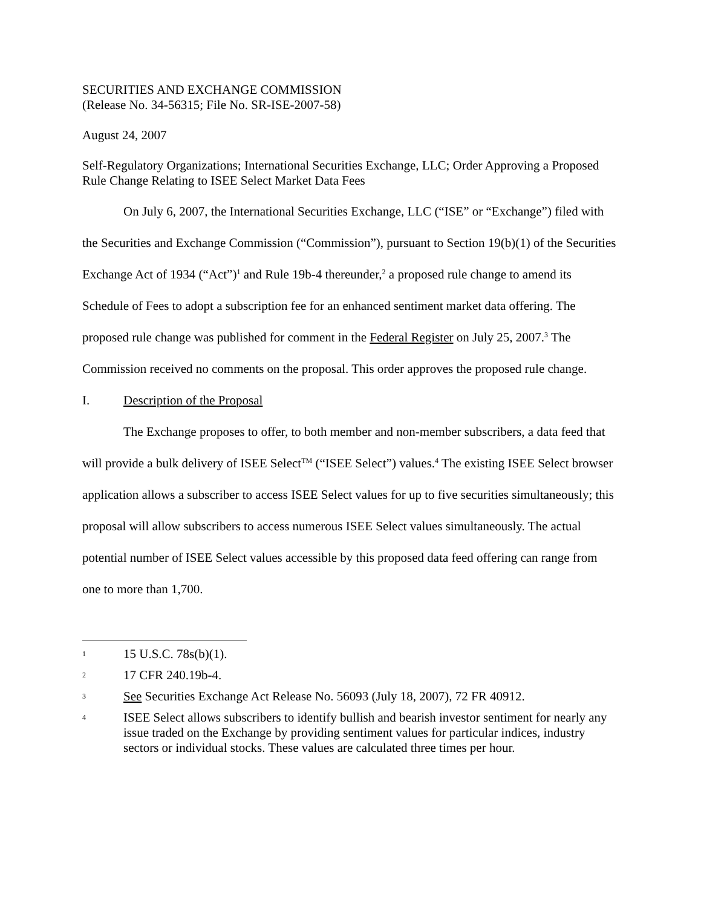SECURITIES AND EXCHANGE COMMISSION
(Release No. 34-56315; File No. SR-ISE-2007-58)
August 24, 2007
Self-Regulatory Organizations; International Securities Exchange, LLC; Order Approving a Proposed Rule Change Relating to ISEE Select Market Data Fees
On July 6, 2007, the International Securities Exchange, LLC (“ISE” or “Exchange”) filed with the Securities and Exchange Commission (“Commission”), pursuant to Section 19(b)(1) of the Securities Exchange Act of 1934 (“Act”)<sup>1</sup> and Rule 19b-4 thereunder,<sup>2</sup> a proposed rule change to amend its Schedule of Fees to adopt a subscription fee for an enhanced sentiment market data offering. The proposed rule change was published for comment in the Federal Register on July 25, 2007.<sup>3</sup> The Commission received no comments on the proposal. This order approves the proposed rule change.
I. Description of the Proposal
The Exchange proposes to offer, to both member and non-member subscribers, a data feed that will provide a bulk delivery of ISEE Select<sup>TM</sup> (“ISEE Select”) values.<sup>4</sup> The existing ISEE Select browser application allows a subscriber to access ISEE Select values for up to five securities simultaneously; this proposal will allow subscribers to access numerous ISEE Select values simultaneously. The actual potential number of ISEE Select values accessible by this proposed data feed offering can range from one to more than 1,700.
1 15 U.S.C. 78s(b)(1).
2 17 CFR 240.19b-4.
3 See Securities Exchange Act Release No. 56093 (July 18, 2007), 72 FR 40912.
4 ISEE Select allows subscribers to identify bullish and bearish investor sentiment for nearly any issue traded on the Exchange by providing sentiment values for particular indices, industry sectors or individual stocks. These values are calculated three times per hour.